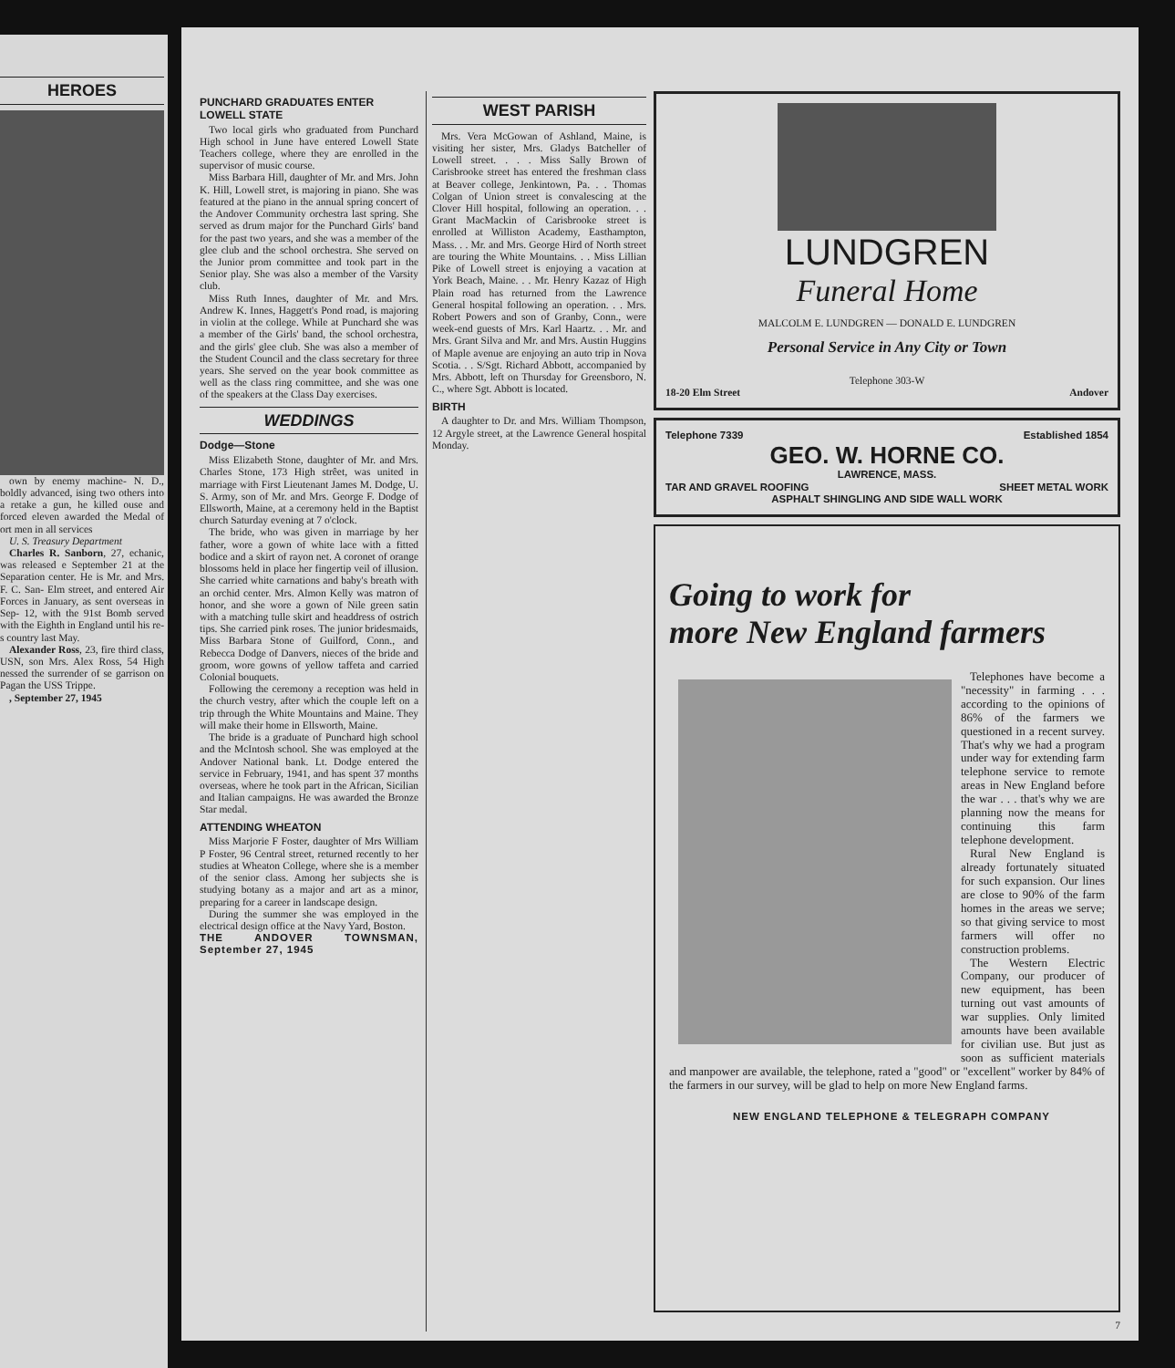HEROES
own by enemy machine- N. D., boldly advanced, ising two others into a retake a gun, he killed ouse and forced eleven awarded the Medal of ort men in all services
U. S. Treasury Department
Charles R. Sanborn, 27, echanic, was released e September 21 at the Separation center. He is Mr. and Mrs. F. C. San- Elm street, and entered Air Forces in January, as sent overseas in Sep- 12, with the 91st Bomb served with the Eighth in England until his re- s country last May.
Alexander Ross, 23, fire third class, USN, son Mrs. Alex Ross, 54 High nessed the surrender of se garrison on Pagan the USS Trippe.
, September 27, 1945
PUNCHARD GRADUATES ENTER LOWELL STATE
Two local girls who graduated from Punchard High school in June have entered Lowell State Teachers college, where they are enrolled in the supervisor of music course.
Miss Barbara Hill, daughter of Mr. and Mrs. John K. Hill, Lowell stret, is majoring in piano. She was featured at the piano in the annual spring concert of the Andover Community orchestra last spring. She served as drum major for the Punchard Girls' band for the past two years, and she was a member of the glee club and the school orchestra. She served on the Junior prom committee and took part in the Senior play. She was also a member of the Varsity club.
Miss Ruth Innes, daughter of Mr. and Mrs. Andrew K. Innes, Haggett's Pond road, is majoring in violin at the college. While at Punchard she was a member of the Girls' band, the school orchestra, and the girls' glee club. She was also a member of the Student Council and the class secretary for three years. She served on the year book committee as well as the class ring committee, and she was one of the speakers at the Class Day exercises.
WEDDINGS
Dodge—Stone
Miss Elizabeth Stone, daughter of Mr. and Mrs. Charles Stone, 173 High strêet, was united in marriage with First Lieutenant James M. Dodge, U. S. Army, son of Mr. and Mrs. George F. Dodge of Ellsworth, Maine, at a ceremony held in the Baptist church Saturday evening at 7 o'clock.
The bride, who was given in marriage by her father, wore a gown of white lace with a fitted bodice and a skirt of rayon net. A coronet of orange blossoms held in place her fingertip veil of illusion. She carried white carnations and baby's breath with an orchid center. Mrs. Almon Kelly was matron of honor, and she wore a gown of Nile green satin with a matching tulle skirt and headdress of ostrich tips. She carried pink roses. The junior bridesmaids, Miss Barbara Stone of Guilford, Conn., and Rebecca Dodge of Danvers, nieces of the bride and groom, wore gowns of yellow taffeta and carried Colonial bouquets.
Following the ceremony a reception was held in the church vestry, after which the couple left on a trip through the White Mountains and Maine. They will make their home in Ellsworth, Maine.
The bride is a graduate of Punchard high school and the McIntosh school. She was employed at the Andover National bank. Lt. Dodge entered the service in February, 1941, and has spent 37 months overseas, where he took part in the African, Sicilian and Italian campaigns. He was awarded the Bronze Star medal.
ATTENDING WHEATON
Miss Marjorie F Foster, daughter of Mrs William P Foster, 96 Central street, returned recently to her studies at Wheaton College, where she is a member of the senior class. Among her subjects she is studying botany as a major and art as a minor, preparing for a career in landscape design.
During the summer she was employed in the electrical design office at the Navy Yard, Boston.
THE ANDOVER TOWNSMAN, September 27, 1945
WEST PARISH
Mrs. Vera McGowan of Ashland, Maine, is visiting her sister, Mrs. Gladys Batcheller of Lowell street. . . . Miss Sally Brown of Carisbrooke street has entered the freshman class at Beaver college, Jenkintown, Pa. . . Thomas Colgan of Union street is convalescing at the Clover Hill hospital, following an operation. . . Grant MacMackin of Carisbrooke street is enrolled at Williston Academy, Easthampton, Mass. . . Mr. and Mrs. George Hird of North street are touring the White Mountains. . . Miss Lillian Pike of Lowell street is enjoying a vacation at York Beach, Maine. . . Mr. Henry Kazaz of High Plain road has returned from the Lawrence General hospital following an operation. . . Mrs. Robert Powers and son of Granby, Conn., were week-end guests of Mrs. Karl Haartz. . . Mr. and Mrs. Grant Silva and Mr. and Mrs. Austin Huggins of Maple avenue are enjoying an auto trip in Nova Scotia. . . S/Sgt. Richard Abbott, accompanied by Mrs. Abbott, left on Thursday for Greensboro, N. C., where Sgt. Abbott is located.
BIRTH
A daughter to Dr. and Mrs. William Thompson, 12 Argyle street, at the Lawrence General hospital Monday.
LUNDGREN
Funeral Home
MALCOLM E. LUNDGREN — DONALD E. LUNDGREN
Personal Service in Any City or Town
Telephone 303-W
18-20 Elm Street Andover
Telephone 7339 Established 1854
GEO. W. HORNE CO.
LAWRENCE, MASS.
TAR AND GRAVEL ROOFING SHEET METAL WORK
ASPHALT SHINGLING AND SIDE WALL WORK
Going to work for
more New England farmers
Telephones have become a "necessity" in farming . . . according to the opinions of 86% of the farmers we questioned in a recent survey. That's why we had a program under way for extending farm telephone service to remote areas in New England before the war . . . that's why we are planning now the means for continuing this farm telephone development.
Rural New England is already fortunately situated for such expansion. Our lines are close to 90% of the farm homes in the areas we serve; so that giving service to most farmers will offer no construction problems.
The Western Electric Company, our producer of new equipment, has been turning out vast amounts of war supplies. Only limited amounts have been available for civilian use. But just as soon as sufficient materials and manpower are available, the telephone, rated a "good" or "excellent" worker by 84% of the farmers in our survey, will be glad to help on more New England farms.
NEW ENGLAND TELEPHONE & TELEGRAPH COMPANY
7